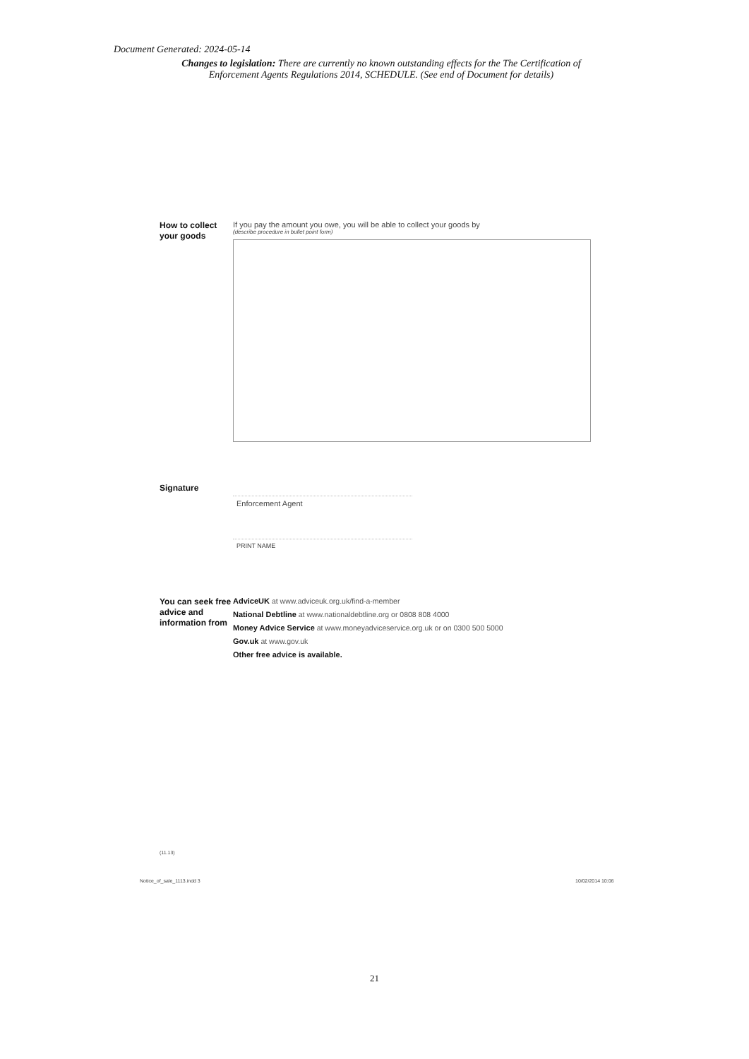Document Generated: 2024-05-14
Changes to legislation: There are currently no known outstanding effects for the The Certification of Enforcement Agents Regulations 2014, SCHEDULE. (See end of Document for details)
How to collect your goods
If you pay the amount you owe, you will be able to collect your goods by
(describe procedure in bullet point form)
Signature
Enforcement Agent
PRINT NAME
You can seek free advice and information from
AdviceUK at www.adviceuk.org.uk/find-a-member
National Debtline at www.nationaldebtline.org or 0808 808 4000
Money Advice Service at www.moneyadviceservice.org.uk or on 0300 500 5000
Gov.uk at www.gov.uk
Other free advice is available.
(11.13)
Notice_of_sale_1113.indd 3 10/02/2014 10:06
21